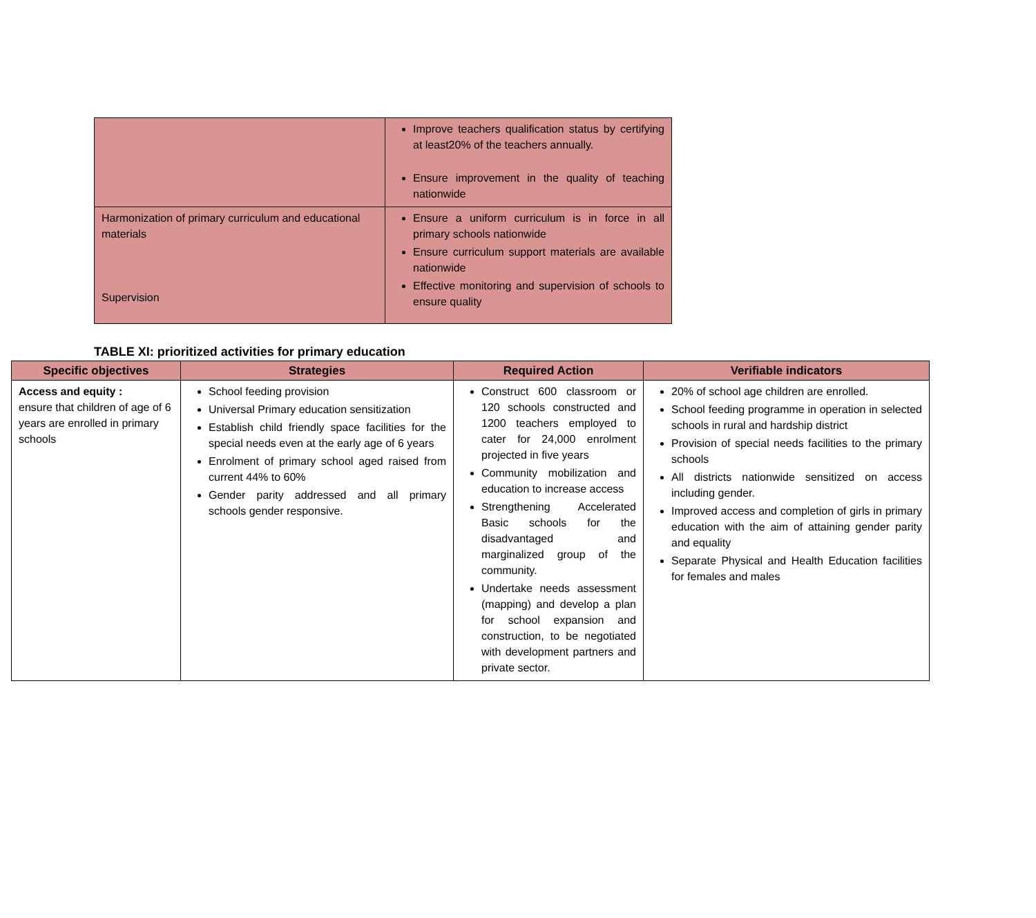| | Improve teachers qualification status by certifying at least20% of the teachers annually. Ensure improvement in the quality of teaching nationwide |
| Harmonization of primary curriculum and educational materials Supervision | Ensure a uniform curriculum is in force in all primary schools nationwide Ensure curriculum support materials are available nationwide Effective monitoring and supervision of schools to ensure quality |
TABLE XI: prioritized activities for primary education
| Specific objectives | Strategies | Required Action | Verifiable indicators |
| --- | --- | --- | --- |
| Access and equity : ensure that children of age of 6 years are enrolled in primary schools | School feeding provision Universal Primary education sensitization Establish child friendly space facilities for the special needs even at the early age of 6 years Enrolment of primary school aged raised from current 44% to 60% Gender parity addressed and all primary schools gender responsive. | Construct 600 classroom or 120 schools constructed and 1200 teachers employed to cater for 24,000 enrolment projected in five years Community mobilization and education to increase access Strengthening Accelerated Basic schools for the disadvantaged and marginalized group of the community. Undertake needs assessment (mapping) and develop a plan for school expansion and construction, to be negotiated with development partners and private sector. | 20% of school age children are enrolled. School feeding programme in operation in selected schools in rural and hardship district Provision of special needs facilities to the primary schools All districts nationwide sensitized on access including gender. Improved access and completion of girls in primary education with the aim of attaining gender parity and equality Separate Physical and Health Education facilities for females and males |